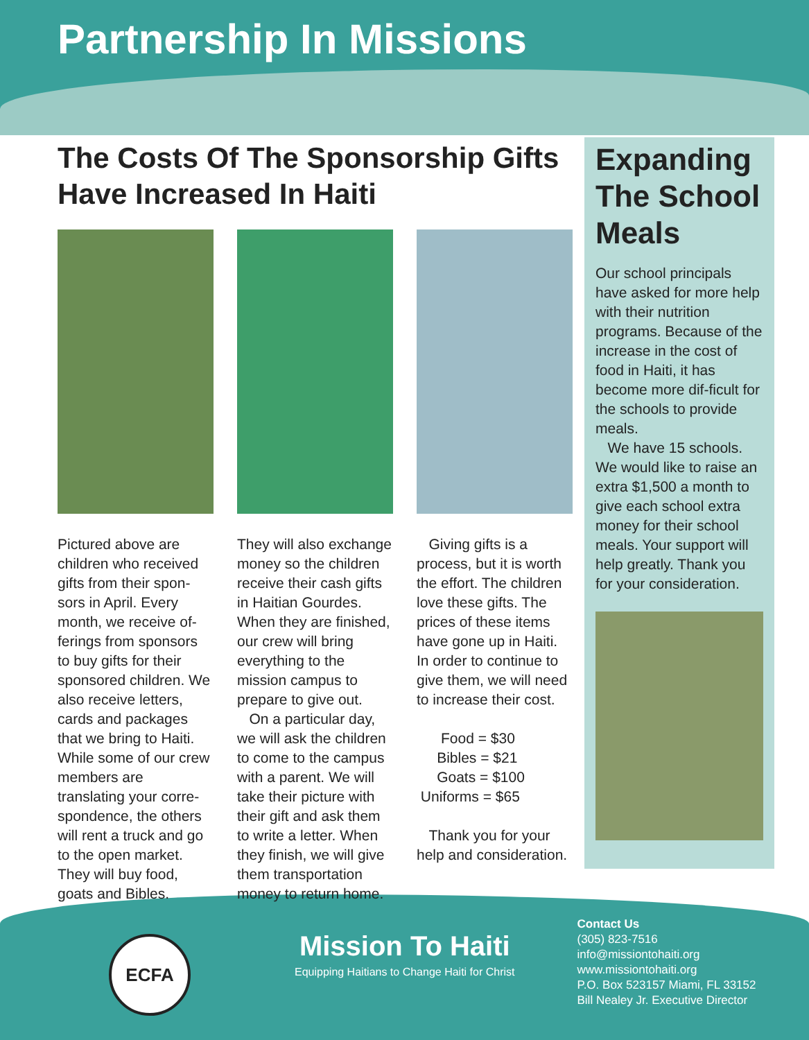Partnership In Missions
The Costs Of The Sponsorship Gifts Have Increased In Haiti
Pictured above are children who received gifts from their spon-sors in April. Every month, we receive of-ferings from sponsors to buy gifts for their sponsored children. We also receive letters, cards and packages that we bring to Haiti. While some of our crew members are translating your corre-spondence, the others will rent a truck and go to the open market. They will buy food, goats and Bibles.
They will also exchange money so the children receive their cash gifts in Haitian Gourdes. When they are finished, our crew will bring everything to the mission campus to prepare to give out.
On a particular day, we will ask the children to come to the campus with a parent. We will take their picture with their gift and ask them to write a letter. When they finish, we will give them transportation money to return home.
Giving gifts is a process, but it is worth the effort. The children love these gifts. The prices of these items have gone up in Haiti. In order to continue to give them, we will need to increase their cost.
Food = $30
Bibles = $21
Goats = $100
Uniforms = $65
Thank you for your help and consideration.
Expanding The School Meals
Our school principals have asked for more help with their nutrition programs. Because of the increase in the cost of food in Haiti, it has become more dif-ficult for the schools to provide meals.
We have 15 schools. We would like to raise an extra $1,500 a month to give each school extra money for their school meals. Your support will help greatly. Thank you for your consideration.
ECFA
Mission To Haiti
Equipping Haitians to Change Haiti for Christ
Contact Us
(305) 823-7516
info@missiontohaiti.org
www.missiontohaiti.org
P.O. Box 523157 Miami, FL 33152
Bill Nealey Jr. Executive Director